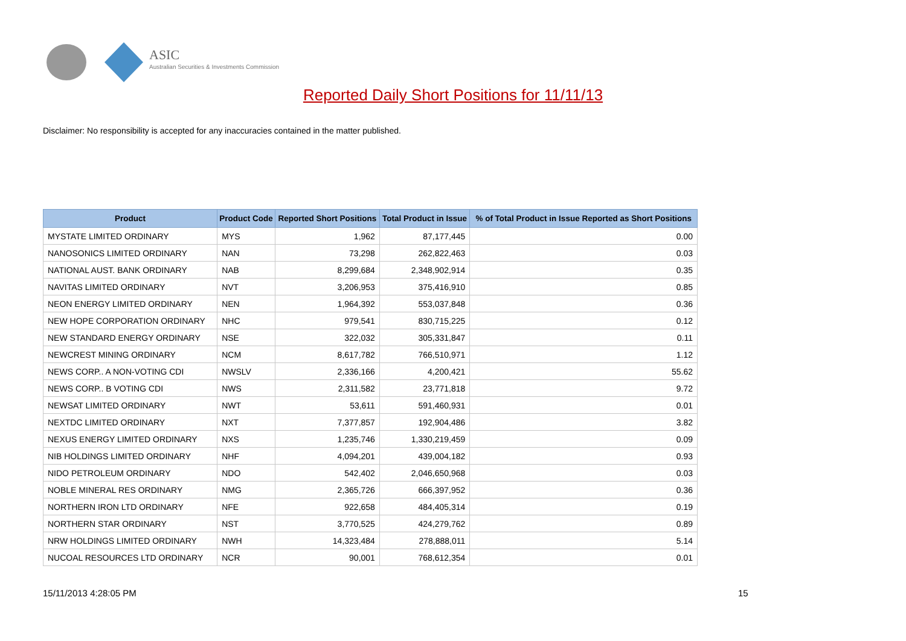ASIC
Australian Securities & Investments Commission
Reported Daily Short Positions for 11/11/13
Disclaimer: No responsibility is accepted for any inaccuracies contained in the matter published.
| Product | Product Code | Reported Short Positions | Total Product in Issue | % of Total Product in Issue Reported as Short Positions |
| --- | --- | --- | --- | --- |
| MYSTATE LIMITED ORDINARY | MYS | 1,962 | 87,177,445 | 0.00 |
| NANOSONICS LIMITED ORDINARY | NAN | 73,298 | 262,822,463 | 0.03 |
| NATIONAL AUST. BANK ORDINARY | NAB | 8,299,684 | 2,348,902,914 | 0.35 |
| NAVITAS LIMITED ORDINARY | NVT | 3,206,953 | 375,416,910 | 0.85 |
| NEON ENERGY LIMITED ORDINARY | NEN | 1,964,392 | 553,037,848 | 0.36 |
| NEW HOPE CORPORATION ORDINARY | NHC | 979,541 | 830,715,225 | 0.12 |
| NEW STANDARD ENERGY ORDINARY | NSE | 322,032 | 305,331,847 | 0.11 |
| NEWCREST MINING ORDINARY | NCM | 8,617,782 | 766,510,971 | 1.12 |
| NEWS CORP.. A NON-VOTING CDI | NWSLV | 2,336,166 | 4,200,421 | 55.62 |
| NEWS CORP.. B VOTING CDI | NWS | 2,311,582 | 23,771,818 | 9.72 |
| NEWSAT LIMITED ORDINARY | NWT | 53,611 | 591,460,931 | 0.01 |
| NEXTDC LIMITED ORDINARY | NXT | 7,377,857 | 192,904,486 | 3.82 |
| NEXUS ENERGY LIMITED ORDINARY | NXS | 1,235,746 | 1,330,219,459 | 0.09 |
| NIB HOLDINGS LIMITED ORDINARY | NHF | 4,094,201 | 439,004,182 | 0.93 |
| NIDO PETROLEUM ORDINARY | NDO | 542,402 | 2,046,650,968 | 0.03 |
| NOBLE MINERAL RES ORDINARY | NMG | 2,365,726 | 666,397,952 | 0.36 |
| NORTHERN IRON LTD ORDINARY | NFE | 922,658 | 484,405,314 | 0.19 |
| NORTHERN STAR ORDINARY | NST | 3,770,525 | 424,279,762 | 0.89 |
| NRW HOLDINGS LIMITED ORDINARY | NWH | 14,323,484 | 278,888,011 | 5.14 |
| NUCOAL RESOURCES LTD ORDINARY | NCR | 90,001 | 768,612,354 | 0.01 |
15/11/2013 4:28:05 PM 15